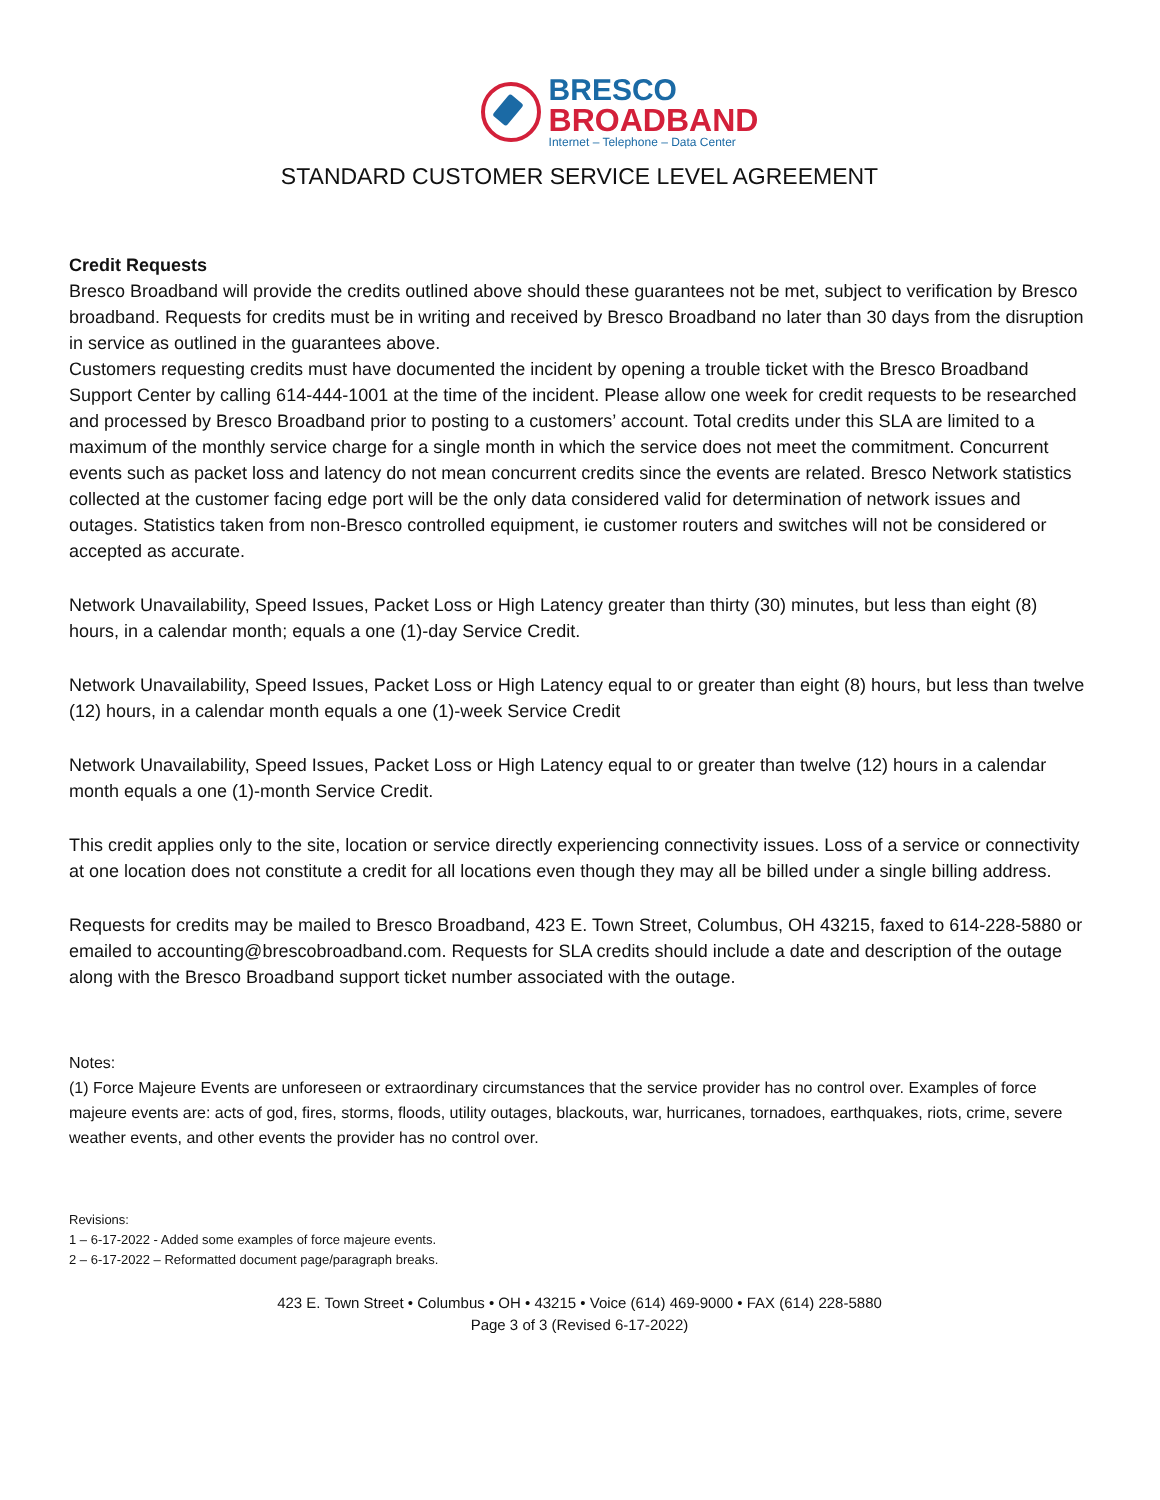BRESCO
BROADBAND
Internet – Telephone – Data Center
STANDARD CUSTOMER SERVICE LEVEL AGREEMENT
Credit Requests
Bresco Broadband will provide the credits outlined above should these guarantees not be met, subject to verification by Bresco broadband. Requests for credits must be in writing and received by Bresco Broadband no later than 30 days from the disruption in service as outlined in the guarantees above.
Customers requesting credits must have documented the incident by opening a trouble ticket with the Bresco Broadband Support Center by calling 614-444-1001 at the time of the incident. Please allow one week for credit requests to be researched and processed by Bresco Broadband prior to posting to a customers’ account. Total credits under this SLA are limited to a maximum of the monthly service charge for a single month in which the service does not meet the commitment. Concurrent events such as packet loss and latency do not mean concurrent credits since the events are related. Bresco Network statistics collected at the customer facing edge port will be the only data considered valid for determination of network issues and outages. Statistics taken from non-Bresco controlled equipment, ie customer routers and switches will not be considered or accepted as accurate.
Network Unavailability, Speed Issues, Packet Loss or High Latency greater than thirty (30) minutes, but less than eight (8) hours, in a calendar month; equals a one (1)-day Service Credit.
Network Unavailability, Speed Issues, Packet Loss or High Latency equal to or greater than eight (8) hours, but less than twelve (12) hours, in a calendar month equals a one (1)-week Service Credit
Network Unavailability, Speed Issues, Packet Loss or High Latency equal to or greater than twelve (12) hours in a calendar month equals a one (1)-month Service Credit.
This credit applies only to the site, location or service directly experiencing connectivity issues. Loss of a service or connectivity at one location does not constitute a credit for all locations even though they may all be billed under a single billing address.
Requests for credits may be mailed to Bresco Broadband, 423 E. Town Street, Columbus, OH 43215, faxed to 614-228-5880 or emailed to accounting@brescobroadband.com. Requests for SLA credits should include a date and description of the outage along with the Bresco Broadband support ticket number associated with the outage.
Notes:
(1) Force Majeure Events are unforeseen or extraordinary circumstances that the service provider has no control over. Examples of force majeure events are: acts of god, fires, storms, floods, utility outages, blackouts, war, hurricanes, tornadoes, earthquakes, riots, crime, severe weather events, and other events the provider has no control over.
Revisions:
1 – 6-17-2022 - Added some examples of force majeure events.
2 – 6-17-2022 – Reformatted document page/paragraph breaks.
423 E. Town Street • Columbus • OH • 43215 • Voice (614) 469-9000 • FAX (614) 228-5880
Page 3 of 3 (Revised 6-17-2022)